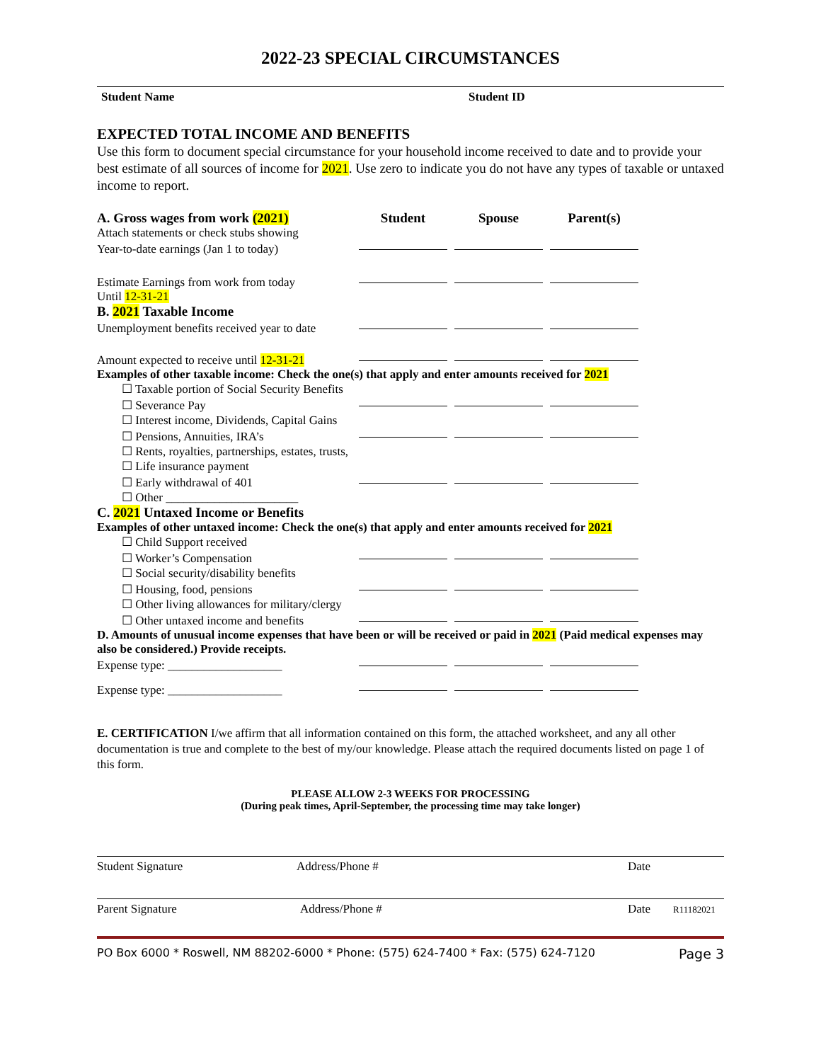2022-23 SPECIAL CIRCUMSTANCES
Student Name Student ID
EXPECTED TOTAL INCOME AND BENEFITS
Use this form to document special circumstance for your household income received to date and to provide your best estimate of all sources of income for 2021. Use zero to indicate you do not have any types of taxable or untaxed income to report.
A. Gross wages from work (2021) Student Spouse Parent(s)
Attach statements or check stubs showing
Year-to-date earnings (Jan 1 to today)
Estimate Earnings from work from today
Until 12-31-21
B. 2021 Taxable Income
Unemployment benefits received year to date
Amount expected to receive until 12-31-21
Examples of other taxable income: Check the one(s) that apply and enter amounts received for 2021
☐ Taxable portion of Social Security Benefits
☐ Severance Pay
☐ Interest income, Dividends, Capital Gains
☐ Pensions, Annuities, IRA’s
☐ Rents, royalties, partnerships, estates, trusts,
☐ Life insurance payment
☐ Early withdrawal of 401
☐ Other ______________________
C. 2021 Untaxed Income or Benefits
Examples of other untaxed income: Check the one(s) that apply and enter amounts received for 2021
☐ Child Support received
☐ Worker’s Compensation
☐ Social security/disability benefits
☐ Housing, food, pensions
☐ Other living allowances for military/clergy
☐ Other untaxed income and benefits
D. Amounts of unusual income expenses that have been or will be received or paid in 2021 (Paid medical expenses may also be considered.) Provide receipts.
Expense type: ___________________
Expense type: ___________________
E. CERTIFICATION I/we affirm that all information contained on this form, the attached worksheet, and any all other documentation is true and complete to the best of my/our knowledge. Please attach the required documents listed on page 1 of this form.
PLEASE ALLOW 2-3 WEEKS FOR PROCESSING
(During peak times, April-September, the processing time may take longer)
Student Signature Address/Phone # Date
Parent Signature Address/Phone # Date R11182021
PO Box 6000 * Roswell, NM 88202-6000 * Phone: (575) 624-7400 * Fax: (575) 624-7120 Page 3